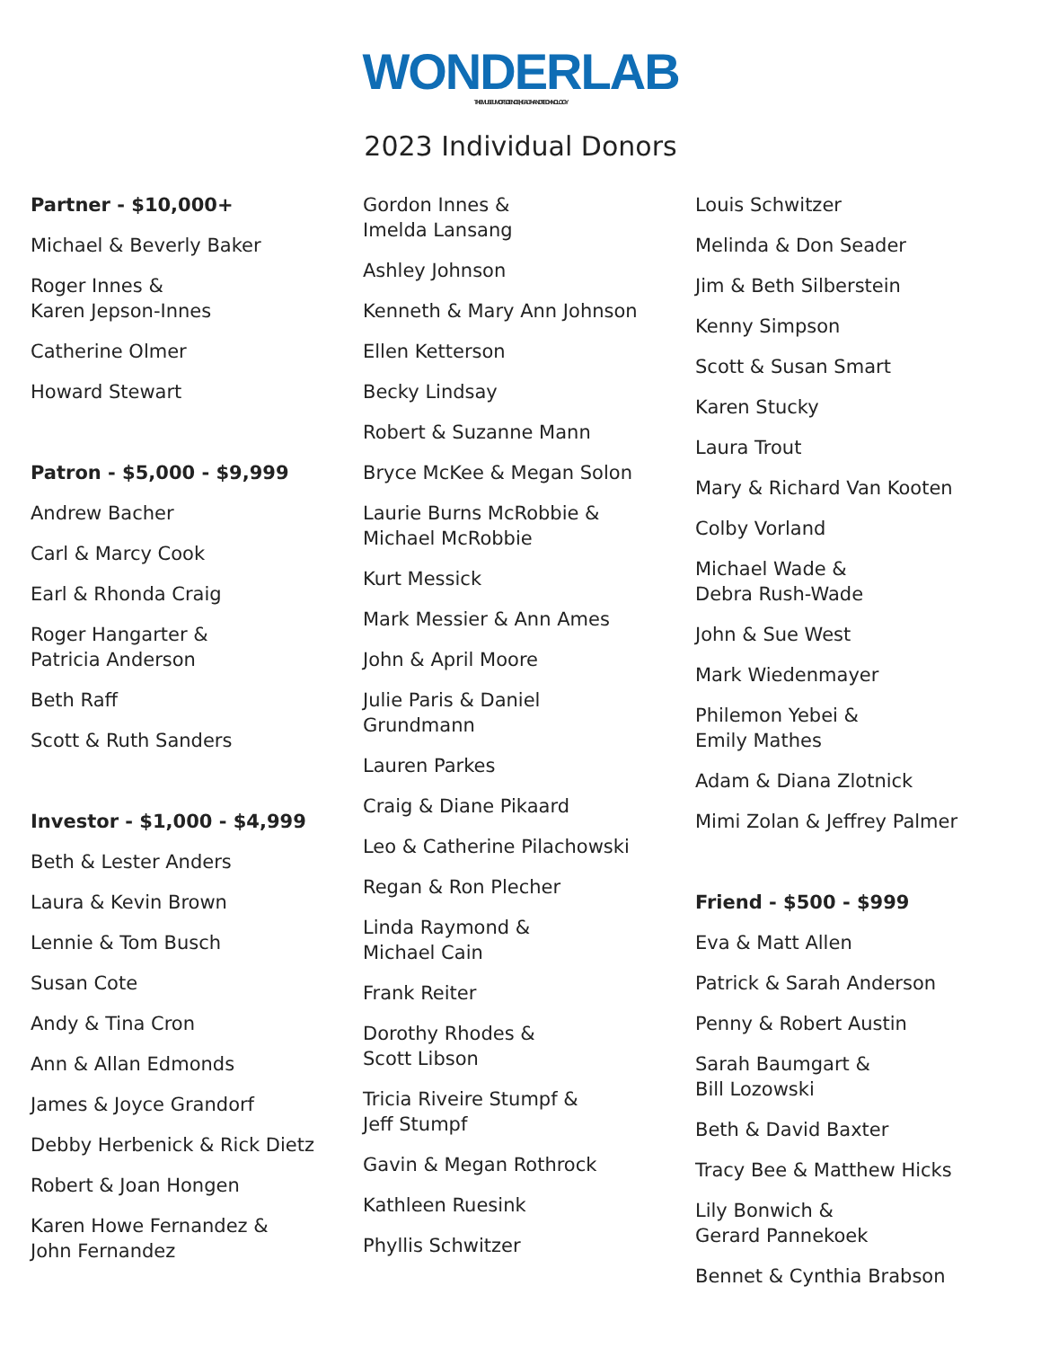WONDERLAB THE MUSEUM OF SCIENCE, HEALTH AND TECHNOLOGY
2023 Individual Donors
Partner - $10,000+
Michael & Beverly Baker
Roger Innes &
Karen Jepson-Innes
Catherine Olmer
Howard Stewart
Patron - $5,000 - $9,999
Andrew Bacher
Carl & Marcy Cook
Earl & Rhonda Craig
Roger Hangarter &
Patricia Anderson
Beth Raff
Scott & Ruth Sanders
Investor - $1,000 - $4,999
Beth & Lester Anders
Laura & Kevin Brown
Lennie & Tom Busch
Susan Cote
Andy & Tina Cron
Ann & Allan Edmonds
James & Joyce Grandorf
Debby Herbenick & Rick Dietz
Robert & Joan Hongen
Karen Howe Fernandez &
John Fernandez
Gordon Innes &
Imelda Lansang
Ashley Johnson
Kenneth & Mary Ann Johnson
Ellen Ketterson
Becky Lindsay
Robert & Suzanne Mann
Bryce McKee & Megan Solon
Laurie Burns McRobbie &
Michael McRobbie
Kurt Messick
Mark Messier & Ann Ames
John & April Moore
Julie Paris & Daniel
Grundmann
Lauren Parkes
Craig & Diane Pikaard
Leo & Catherine Pilachowski
Regan & Ron Plecher
Linda Raymond &
Michael Cain
Frank Reiter
Dorothy Rhodes &
Scott Libson
Tricia Riveire Stumpf &
Jeff Stumpf
Gavin & Megan Rothrock
Kathleen Ruesink
Phyllis Schwitzer
Louis Schwitzer
Melinda & Don Seader
Jim & Beth Silberstein
Kenny Simpson
Scott & Susan Smart
Karen Stucky
Laura Trout
Mary & Richard Van Kooten
Colby Vorland
Michael Wade &
Debra Rush-Wade
John & Sue West
Mark Wiedenmayer
Philemon Yebei &
Emily Mathes
Adam & Diana Zlotnick
Mimi Zolan & Jeffrey Palmer
Friend - $500 - $999
Eva & Matt Allen
Patrick & Sarah Anderson
Penny & Robert Austin
Sarah Baumgart &
Bill Lozowski
Beth & David Baxter
Tracy Bee & Matthew Hicks
Lily Bonwich &
Gerard Pannekoek
Bennet & Cynthia Brabson